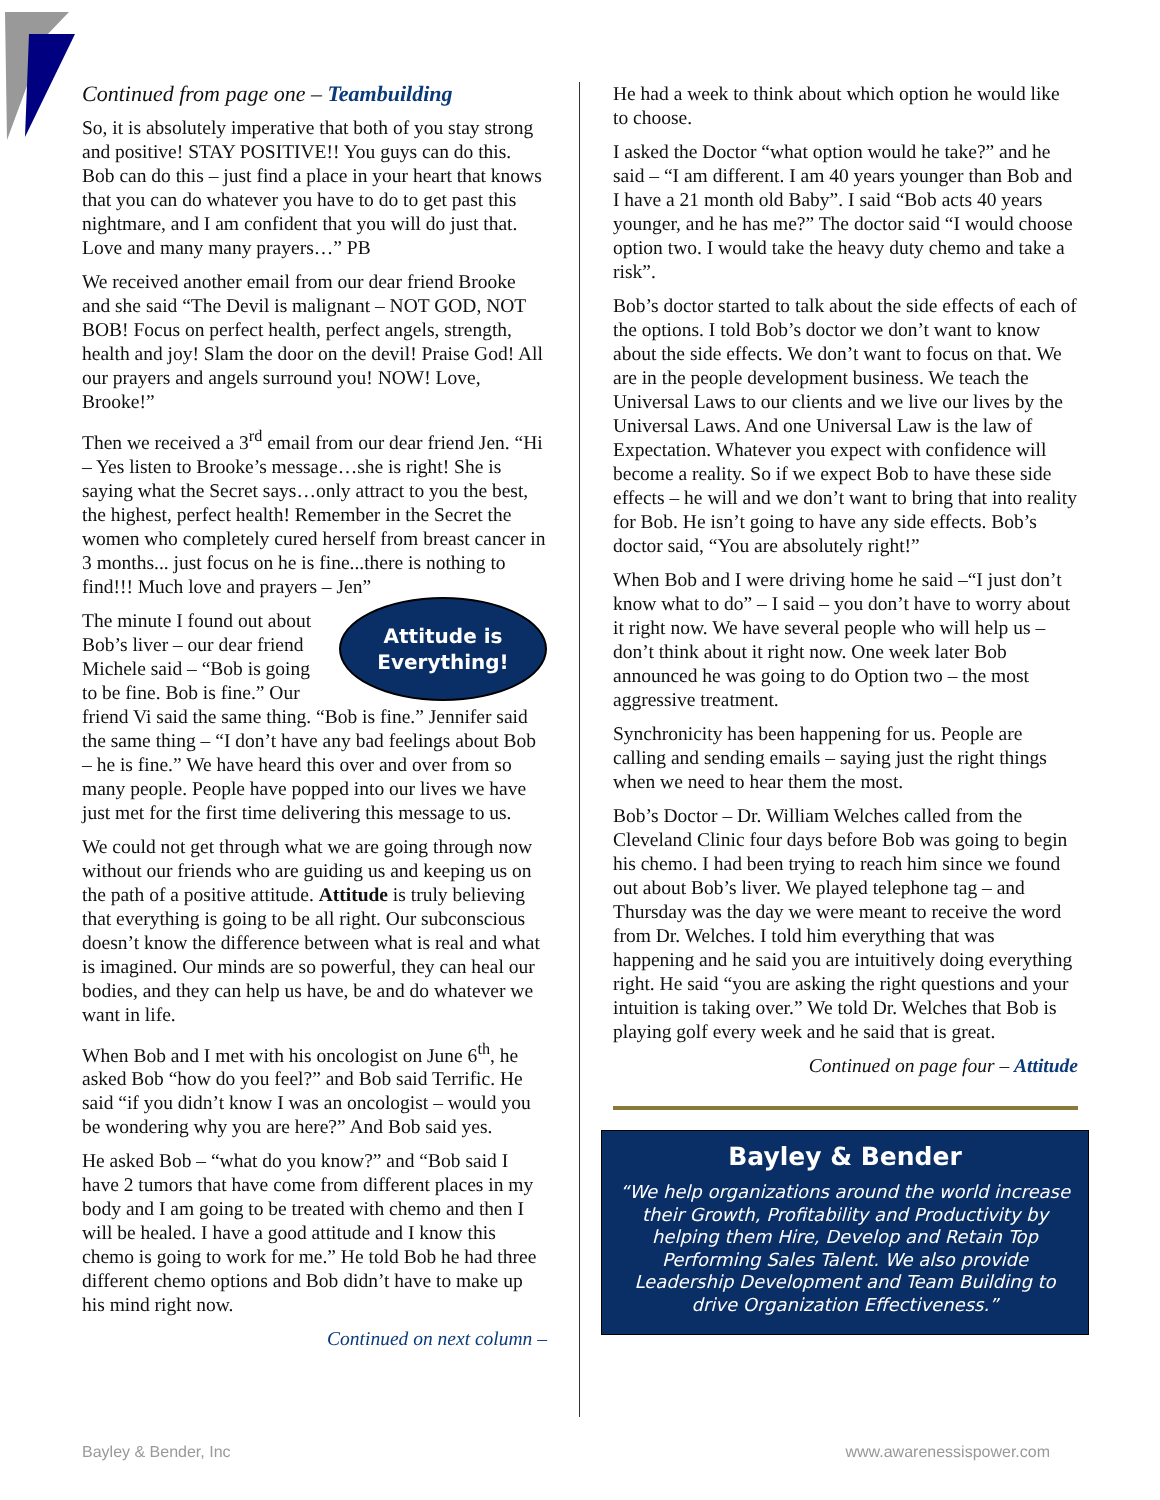Continued from page one – Teambuilding
So, it is absolutely imperative that both of you stay strong and positive! STAY POSITIVE!! You guys can do this. Bob can do this – just find a place in your heart that knows that you can do whatever you have to do to get past this nightmare, and I am confident that you will do just that. Love and many many prayers…” PB
We received another email from our dear friend Brooke and she said “The Devil is malignant – NOT GOD, NOT BOB! Focus on perfect health, perfect angels, strength, health and joy! Slam the door on the devil! Praise God! All our prayers and angels surround you! NOW! Love, Brooke!”
Then we received a 3<sup>rd</sup> email from our dear friend Jen. “Hi – Yes listen to Brooke’s message…she is right! She is saying what the Secret says…only attract to you the best, the highest, perfect health! Remember in the Secret the women who completely cured herself from breast cancer in 3 months... just focus on he is fine...there is nothing to find!!! Much love and prayers – Jen”
Attitude is
Everything!
The minute I found out about Bob’s liver – our dear friend Michele said – “Bob is going to be fine. Bob is fine.” Our friend Vi said the same thing. “Bob is fine.” Jennifer said the same thing – “I don’t have any bad feelings about Bob – he is fine.” We have heard this over and over from so many people. People have popped into our lives we have just met for the first time delivering this message to us.
We could not get through what we are going through now without our friends who are guiding us and keeping us on the path of a positive attitude. Attitude is truly believing that everything is going to be all right. Our subconscious doesn’t know the difference between what is real and what is imagined. Our minds are so powerful, they can heal our bodies, and they can help us have, be and do whatever we want in life.
When Bob and I met with his oncologist on June 6<sup>th</sup>, he asked Bob “how do you feel?” and Bob said Terrific. He said “if you didn’t know I was an oncologist – would you be wondering why you are here?” And Bob said yes.
He asked Bob – “what do you know?” and “Bob said I have 2 tumors that have come from different places in my body and I am going to be treated with chemo and then I will be healed. I have a good attitude and I know this chemo is going to work for me.” He told Bob he had three different chemo options and Bob didn’t have to make up his mind right now.
Continued on next column –
He had a week to think about which option he would like to choose.
I asked the Doctor “what option would he take?” and he said – “I am different. I am 40 years younger than Bob and I have a 21 month old Baby”. I said “Bob acts 40 years younger, and he has me?” The doctor said “I would choose option two. I would take the heavy duty chemo and take a risk”.
Bob’s doctor started to talk about the side effects of each of the options. I told Bob’s doctor we don’t want to know about the side effects. We don’t want to focus on that. We are in the people development business. We teach the Universal Laws to our clients and we live our lives by the Universal Laws. And one Universal Law is the law of Expectation. Whatever you expect with confidence will become a reality. So if we expect Bob to have these side effects – he will and we don’t want to bring that into reality for Bob. He isn’t going to have any side effects. Bob’s doctor said, “You are absolutely right!”
When Bob and I were driving home he said –“I just don’t know what to do” – I said – you don’t have to worry about it right now. We have several people who will help us – don’t think about it right now. One week later Bob announced he was going to do Option two – the most aggressive treatment.
Synchronicity has been happening for us. People are calling and sending emails – saying just the right things when we need to hear them the most.
Bob’s Doctor – Dr. William Welches called from the Cleveland Clinic four days before Bob was going to begin his chemo. I had been trying to reach him since we found out about Bob’s liver. We played telephone tag – and Thursday was the day we were meant to receive the word from Dr. Welches. I told him everything that was happening and he said you are intuitively doing everything right. He said “you are asking the right questions and your intuition is taking over.” We told Dr. Welches that Bob is playing golf every week and he said that is great.
Continued on page four – Attitude
Bayley & Bender
“We help organizations around the world increase their Growth, Profitability and Productivity by helping them Hire, Develop and Retain Top Performing Sales Talent. We also provide Leadership Development and Team Building to drive Organization Effectiveness.”
Bayley & Bender, Inc www.awarenessispower.com